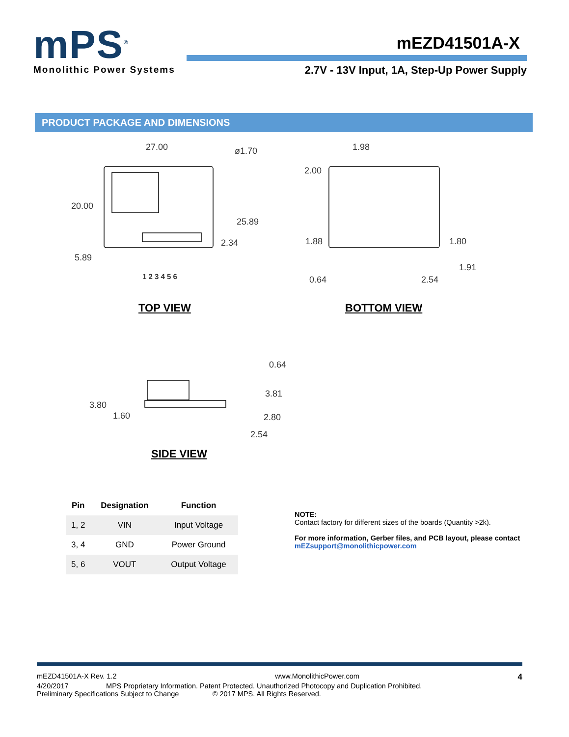mPS<sup>®</sup>
Monolithic Power Systems
mEZD41501A-X
2.7V - 13V Input, 1A, Step-Up Power Supply
PRODUCT PACKAGE AND DIMENSIONS
27.00 ø1.70
20.00
25.89
2.34
5.89
1 2 3 4 5 6
1.98
2.00
1.88 1.80
1.91
0.64 2.54
TOP VIEW BOTTOM VIEW
0.64
3.81
3.80
1.60 2.80
2.54
SIDE VIEW
| Pin | Designation | Function |
| --- | --- | --- |
| 1, 2 | VIN | Input Voltage |
| 3, 4 | GND | Power Ground |
| 5, 6 | VOUT | Output Voltage |
NOTE:
Contact factory for different sizes of the boards (Quantity >2k).
For more information, Gerber files, and PCB layout, please contact
mEZsupport@monolithicpower.com
mEZD41501A-X Rev. 1.2 www.MonolithicPower.com 4
4/20/2017 MPS Proprietary Information. Patent Protected. Unauthorized Photocopy and Duplication Prohibited.
Preliminary Specifications Subject to Change © 2017 MPS. All Rights Reserved.